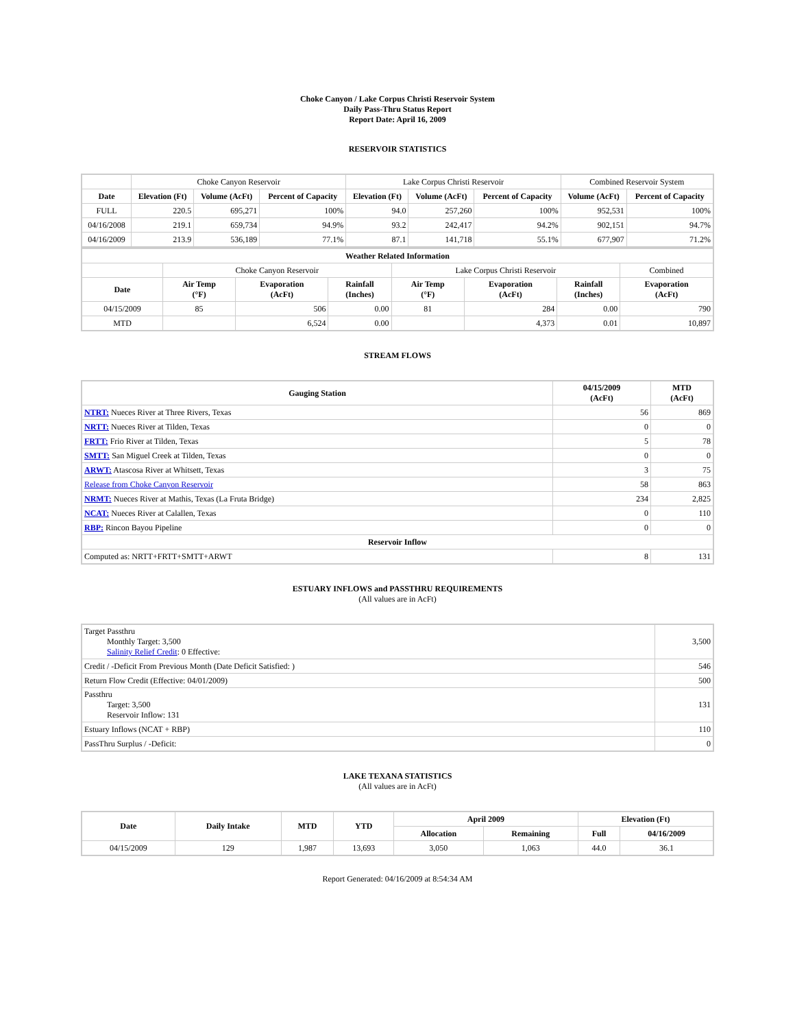Choke Canyon / Lake Corpus Christi Reservoir System
Daily Pass-Thru Status Report
Report Date: April 16, 2009
RESERVOIR STATISTICS
| | Choke Canyon Reservoir | | | Lake Corpus Christi Reservoir | | | Combined Reservoir System | |
| Date | Elevation (Ft) | Volume (AcFt) | Percent of Capacity | Elevation (Ft) | Volume (AcFt) | Percent of Capacity | Volume (AcFt) | Percent of Capacity |
| FULL | 220.5 | 695,271 | 100% | 94.0 | 257,260 | 100% | 952,531 | 100% |
| 04/16/2008 | 219.1 | 659,734 | 94.9% | 93.2 | 242,417 | 94.2% | 902,151 | 94.7% |
| 04/16/2009 | 213.9 | 536,189 | 77.1% | 87.1 | 141,718 | 55.1% | 677,907 | 71.2% |
| Weather Related Information | | | | | | | |
| --- | --- | --- | --- | --- | --- | --- | --- |
| | Choke Canyon Reservoir | | | Lake Corpus Christi Reservoir | | | Combined |
| Date | Air Temp (°F) | Evaporation (AcFt) | Rainfall (Inches) | Air Temp (°F) | Evaporation (AcFt) | Rainfall (Inches) | Evaporation (AcFt) |
| 04/15/2009 | 85 | 506 | 0.00 | 81 | 284 | 0.00 | 790 |
| MTD | | 6,524 | 0.00 | | 4,373 | 0.01 | 10,897 |
STREAM FLOWS
| Gauging Station | 04/15/2009 (AcFt) | MTD (AcFt) |
| --- | --- | --- |
| NTRT: Nueces River at Three Rivers, Texas | 56 | 869 |
| NRTT: Nueces River at Tilden, Texas | 0 | 0 |
| FRTT: Frio River at Tilden, Texas | 5 | 78 |
| SMTT: San Miguel Creek at Tilden, Texas | 0 | 0 |
| ARWT: Atascosa River at Whitsett, Texas | 3 | 75 |
| Release from Choke Canyon Reservoir | 58 | 863 |
| NRMT: Nueces River at Mathis, Texas (La Fruta Bridge) | 234 | 2,825 |
| NCAT: Nueces River at Calallen, Texas | 0 | 110 |
| RBP: Rincon Bayou Pipeline | 0 | 0 |
| Reservoir Inflow | | |
| Computed as: NRTT+FRTT+SMTT+ARWT | 8 | 131 |
ESTUARY INFLOWS and PASSTHRU REQUIREMENTS
(All values are in AcFt)
| Target Passthru Monthly Target: 3,500 Salinity Relief Credit : 0 Effective: | 3,500 |
| Credit / -Deficit From Previous Month (Date Deficit Satisfied: ) | 546 |
| Return Flow Credit (Effective: 04/01/2009) | 500 |
| Passthru Target: 3,500 Reservoir Inflow: 131 | 131 |
| Estuary Inflows (NCAT + RBP) | 110 |
| PassThru Surplus / -Deficit: | 0 |
LAKE TEXANA STATISTICS
(All values are in AcFt)
| Date | Daily Intake | MTD | YTD | April 2009 | | Elevation (Ft) | |
| --- | --- | --- | --- | --- | --- | --- | --- |
| | | | | Allocation | Remaining | Full | 04/16/2009 |
| 04/15/2009 | 129 | 1,987 | 13,693 | 3,050 | 1,063 | 44.0 | 36.1 |
Report Generated: 04/16/2009 at 8:54:34 AM